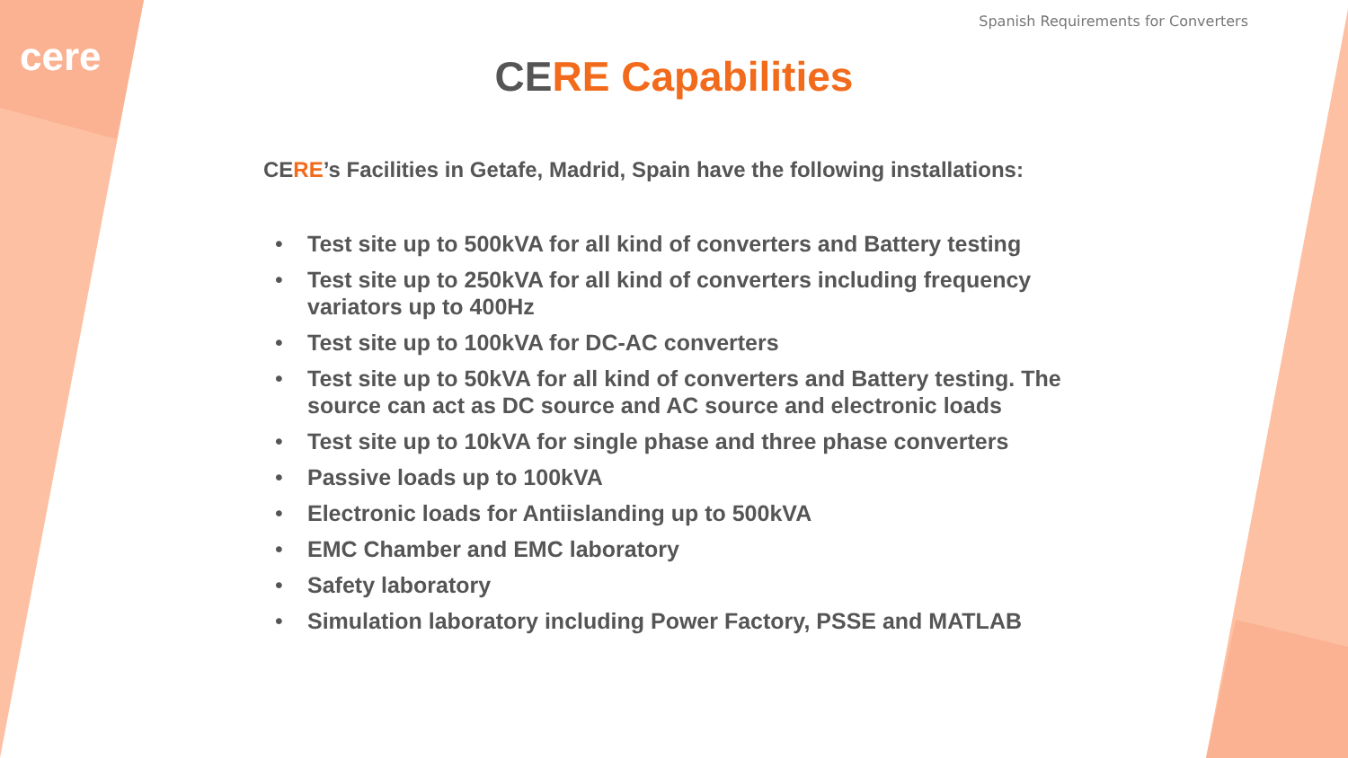Spanish Requirements for Converters
cere
CERE Capabilities
CERE’s Facilities in Getafe, Madrid, Spain have the following installations:
• Test site up to 500kVA for all kind of converters and Battery testing
• Test site up to 250kVA for all kind of converters including frequency variators up to 400Hz
• Test site up to 100kVA for DC-AC converters
• Test site up to 50kVA for all kind of converters and Battery testing. The source can act as DC source and AC source and electronic loads
• Test site up to 10kVA for single phase and three phase converters
• Passive loads up to 100kVA
• Electronic loads for Antiislanding up to 500kVA
• EMC Chamber and EMC laboratory
• Safety laboratory
• Simulation laboratory including Power Factory, PSSE and MATLAB